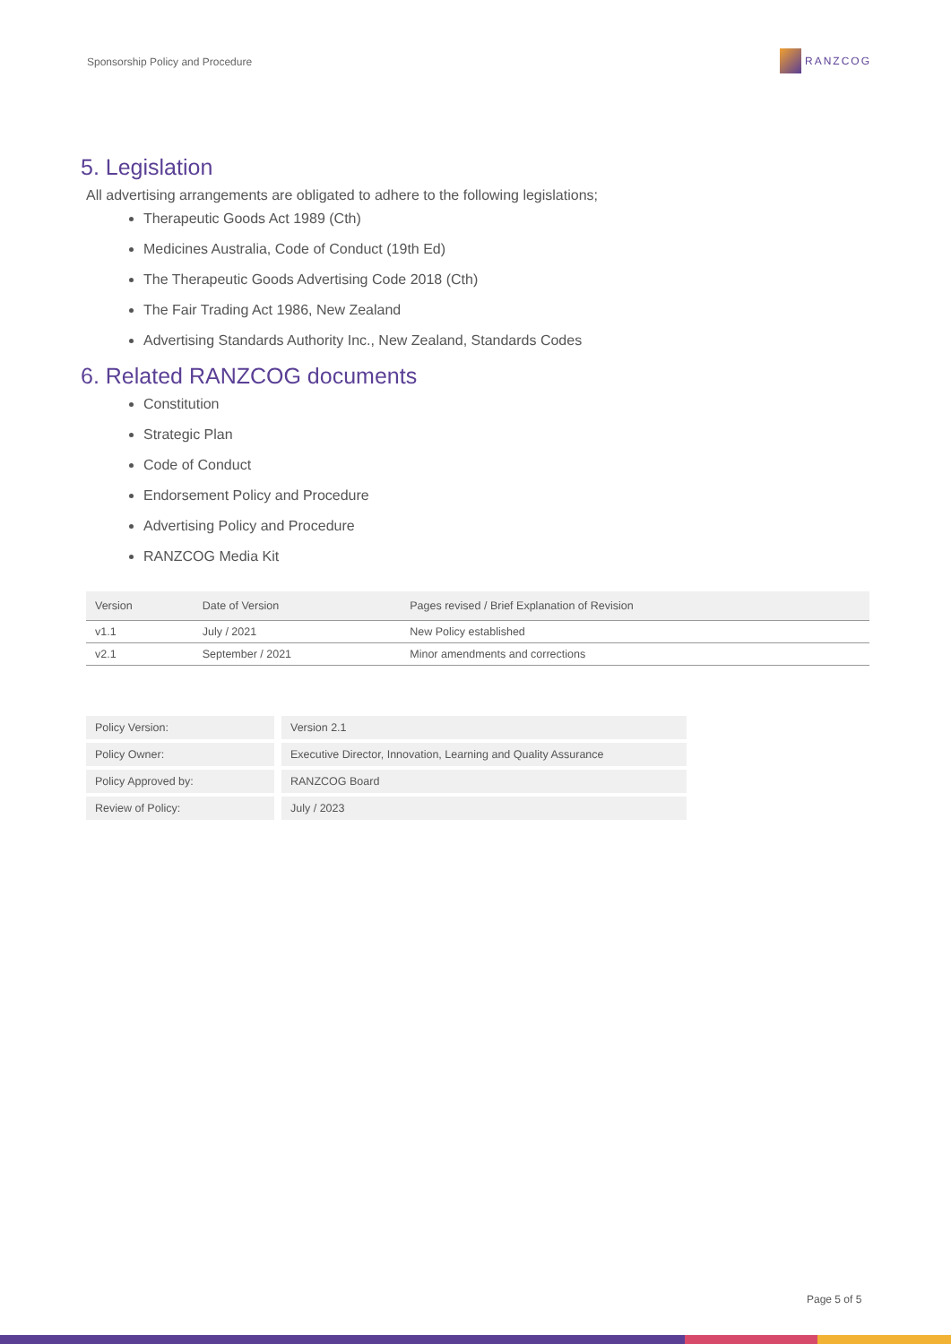Sponsorship Policy and Procedure
RANZCOG
5. Legislation
All advertising arrangements are obligated to adhere to the following legislations;
Therapeutic Goods Act 1989 (Cth)
Medicines Australia, Code of Conduct (19th Ed)
The Therapeutic Goods Advertising Code 2018 (Cth)
The Fair Trading Act 1986, New Zealand
Advertising Standards Authority Inc., New Zealand, Standards Codes
6. Related RANZCOG documents
Constitution
Strategic Plan
Code of Conduct
Endorsement Policy and Procedure
Advertising Policy and Procedure
RANZCOG Media Kit
| Version | Date of Version | Pages revised / Brief Explanation of Revision |
| --- | --- | --- |
| v1.1 | July / 2021 | New Policy established |
| v2.1 | September / 2021 | Minor amendments and corrections |
| Policy Version: | Version 2.1 |
| Policy Owner: | Executive Director, Innovation, Learning and Quality Assurance |
| Policy Approved by: | RANZCOG Board |
| Review of Policy: | July / 2023 |
Page 5 of 5